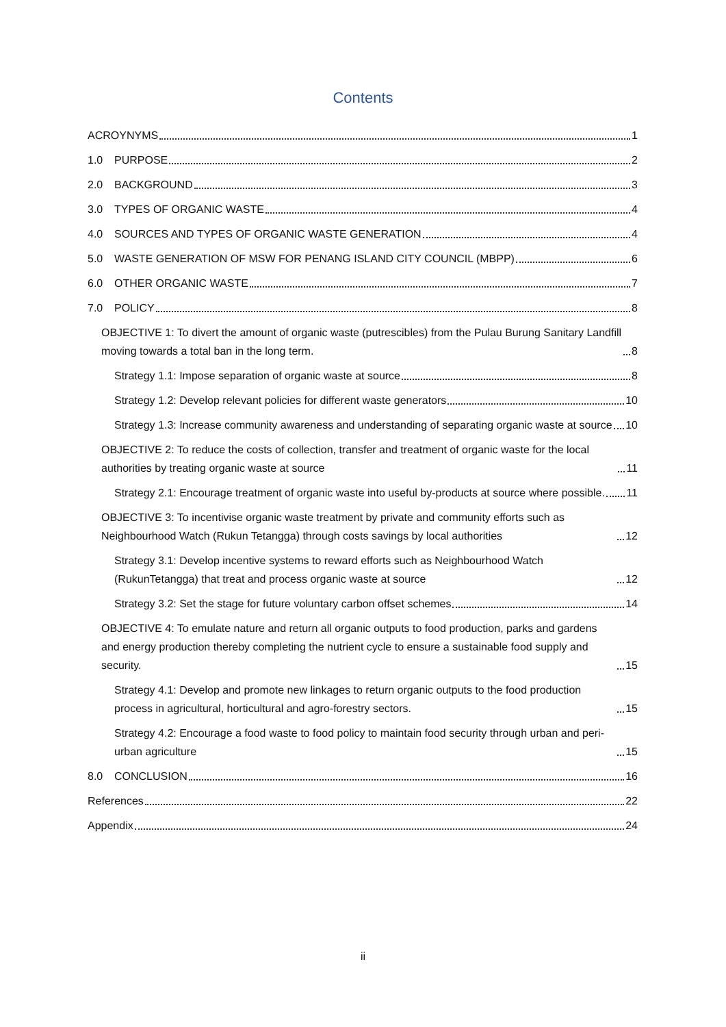Contents
ACROYNYMS 1
1.0 PURPOSE 2
2.0 BACKGROUND 3
3.0 TYPES OF ORGANIC WASTE 4
4.0 SOURCES AND TYPES OF ORGANIC WASTE GENERATION 4
5.0 WASTE GENERATION OF MSW FOR PENANG ISLAND CITY COUNCIL (MBPP) 6
6.0 OTHER ORGANIC WASTE 7
7.0 POLICY 8
OBJECTIVE 1: To divert the amount of organic waste (putrescibles) from the Pulau Burung Sanitary Landfill moving towards a total ban in the long term. 8
Strategy 1.1: Impose separation of organic waste at source 8
Strategy 1.2: Develop relevant policies for different waste generators 10
Strategy 1.3: Increase community awareness and understanding of separating organic waste at source 10
OBJECTIVE 2: To reduce the costs of collection, transfer and treatment of organic waste for the local authorities by treating organic waste at source 11
Strategy 2.1: Encourage treatment of organic waste into useful by-products at source where possible. 11
OBJECTIVE 3: To incentivise organic waste treatment by private and community efforts such as Neighbourhood Watch (Rukun Tetangga) through costs savings by local authorities 12
Strategy 3.1: Develop incentive systems to reward efforts such as Neighbourhood Watch (RukunTetangga) that treat and process organic waste at source 12
Strategy 3.2: Set the stage for future voluntary carbon offset schemes 14
OBJECTIVE 4: To emulate nature and return all organic outputs to food production, parks and gardens and energy production thereby completing the nutrient cycle to ensure a sustainable food supply and security. 15
Strategy 4.1: Develop and promote new linkages to return organic outputs to the food production process in agricultural, horticultural and agro-forestry sectors. 15
Strategy 4.2: Encourage a food waste to food policy to maintain food security through urban and peri-urban agriculture 15
8.0 CONCLUSION 16
References 22
Appendix 24
ii